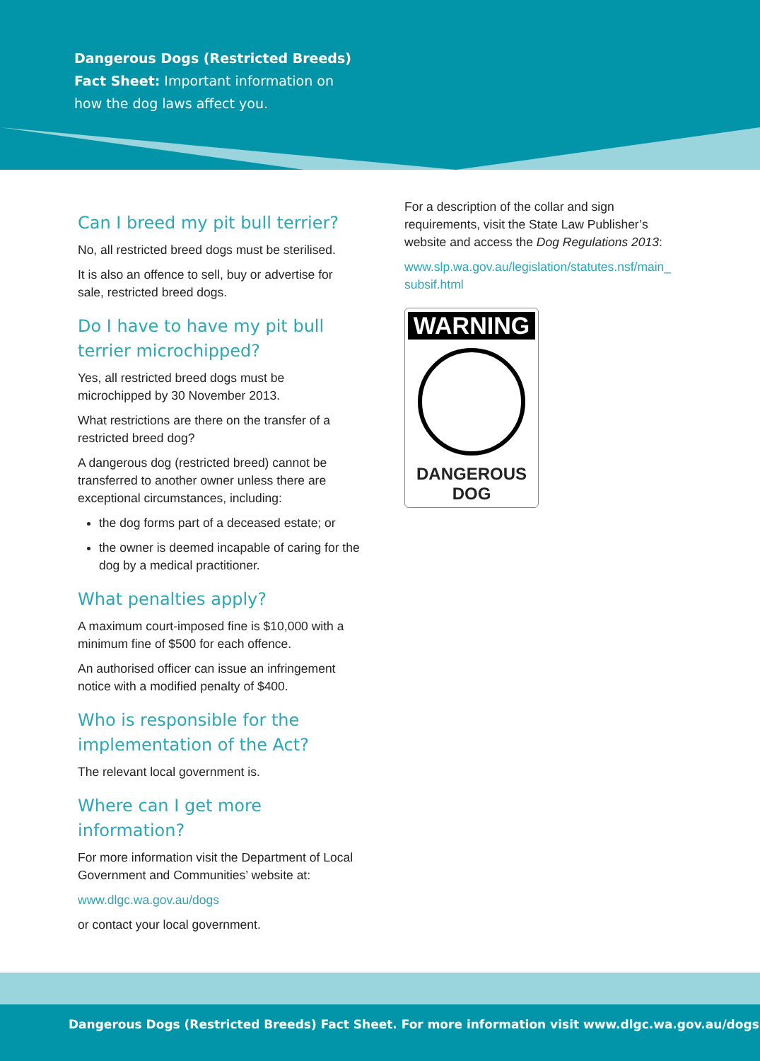Dangerous Dogs (Restricted Breeds)
Fact Sheet: Important information on
how the dog laws affect you.
Can I breed my pit bull terrier?
No, all restricted breed dogs must be sterilised.
It is also an offence to sell, buy or advertise for sale, restricted breed dogs.
Do I have to have my pit bull terrier microchipped?
Yes, all restricted breed dogs must be microchipped by 30 November 2013.
What restrictions are there on the transfer of a restricted breed dog?
A dangerous dog (restricted breed) cannot be transferred to another owner unless there are exceptional circumstances, including:
the dog forms part of a deceased estate; or
the owner is deemed incapable of caring for the dog by a medical practitioner.
What penalties apply?
A maximum court-imposed fine is $10,000 with a minimum fine of $500 for each offence.
An authorised officer can issue an infringement notice with a modified penalty of $400.
Who is responsible for the implementation of the Act?
The relevant local government is.
Where can I get more information?
For more information visit the Department of Local Government and Communities’ website at:
www.dlgc.wa.gov.au/dogs
or contact your local government.
For a description of the collar and sign requirements, visit the State Law Publisher’s website and access the Dog Regulations 2013:
www.slp.wa.gov.au/legislation/statutes.nsf/main_ subsif.html
WARNING
DANGEROUS
DOG
Dangerous Dogs (Restricted Breeds) Fact Sheet. For more information visit www.dlgc.wa.gov.au/dogs